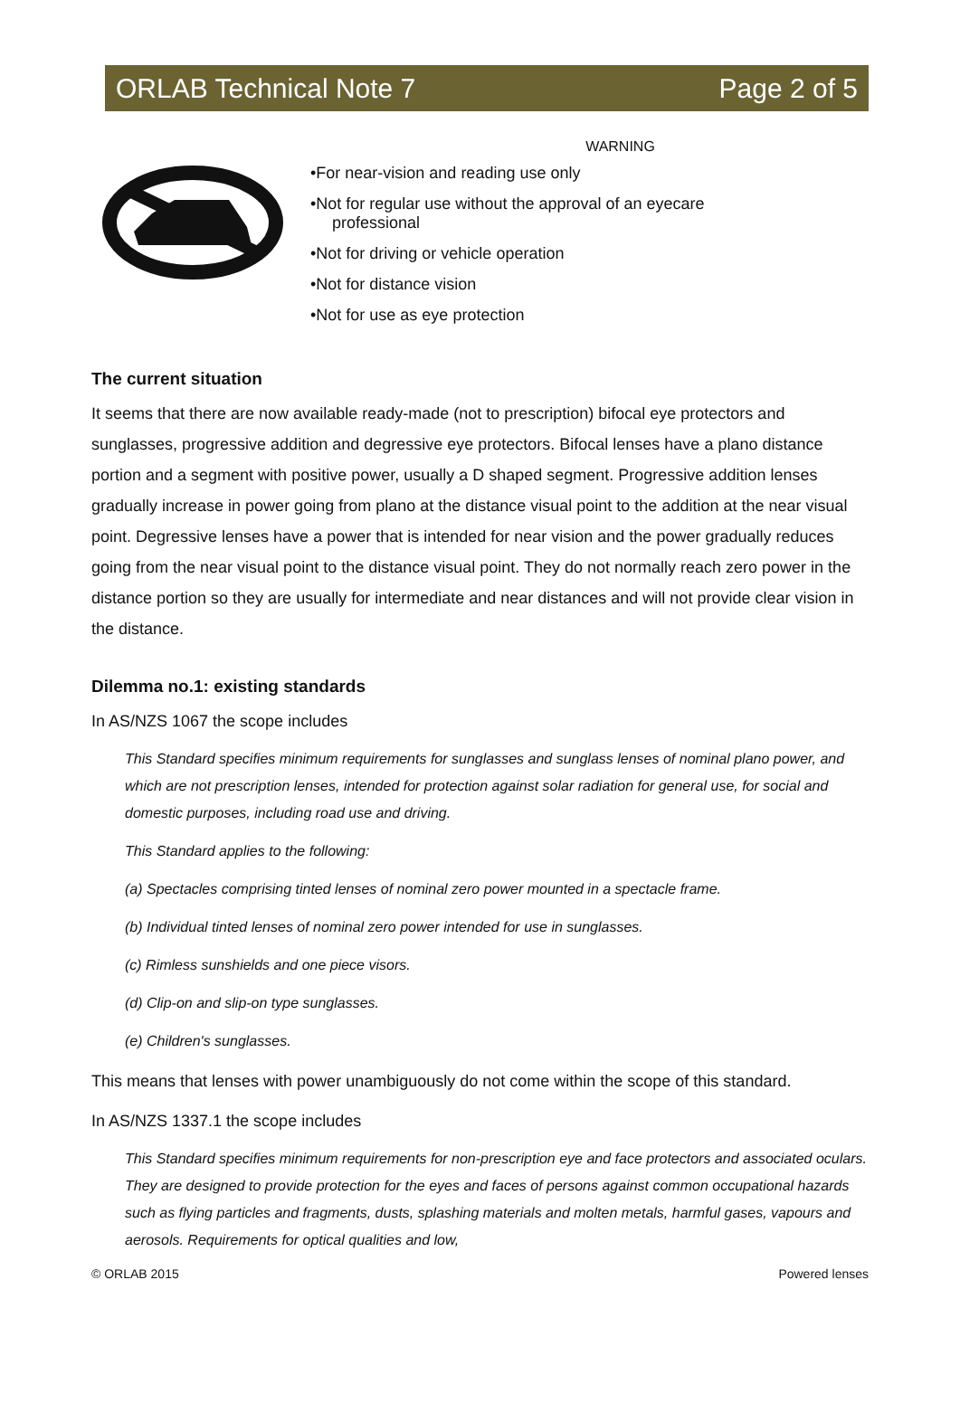ORLAB Technical Note 7 Page 2 of 5
WARNING
•For near-vision and reading use only
•Not for regular use without the approval of an eyecare
professional
•Not for driving or vehicle operation
•Not for distance vision
•Not for use as eye protection
The current situation
It seems that there are now available ready-made (not to prescription) bifocal eye protectors and sunglasses, progressive addition and degressive eye protectors. Bifocal lenses have a plano distance portion and a segment with positive power, usually a D shaped segment. Progressive addition lenses gradually increase in power going from plano at the distance visual point to the addition at the near visual point. Degressive lenses have a power that is intended for near vision and the power gradually reduces going from the near visual point to the distance visual point. They do not normally reach zero power in the distance portion so they are usually for intermediate and near distances and will not provide clear vision in the distance.
Dilemma no.1: existing standards
In AS/NZS 1067 the scope includes
This Standard specifies minimum requirements for sunglasses and sunglass lenses of nominal plano power, and which are not prescription lenses, intended for protection against solar radiation for general use, for social and domestic purposes, including road use and driving.
This Standard applies to the following:
(a) Spectacles comprising tinted lenses of nominal zero power mounted in a spectacle frame.
(b) Individual tinted lenses of nominal zero power intended for use in sunglasses.
(c) Rimless sunshields and one piece visors.
(d) Clip-on and slip-on type sunglasses.
(e) Children's sunglasses.
This means that lenses with power unambiguously do not come within the scope of this standard.
In AS/NZS 1337.1 the scope includes
This Standard specifies minimum requirements for non-prescription eye and face protectors and associated oculars. They are designed to provide protection for the eyes and faces of persons against common occupational hazards such as flying particles and fragments, dusts, splashing materials and molten metals, harmful gases, vapours and aerosols. Requirements for optical qualities and low,
© ORLAB 2015 Powered lenses